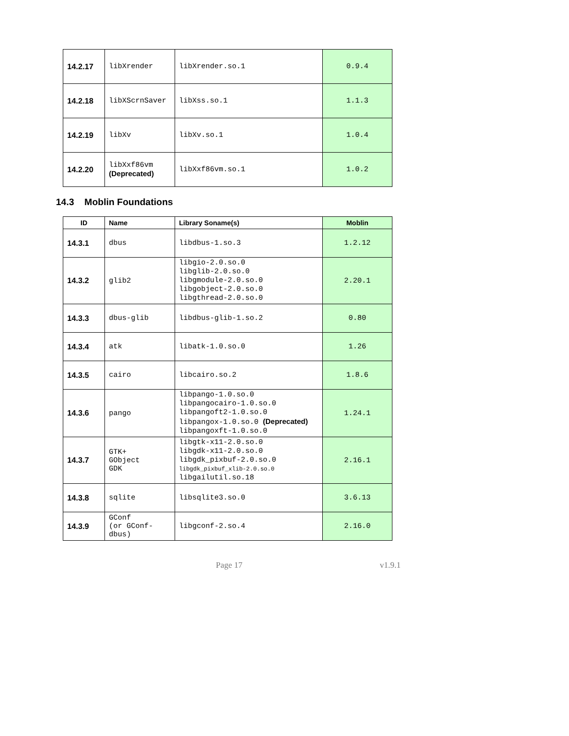| 14.2.17 | libXrender | libXrender.so.1 | 0.9.4 |
| 14.2.18 | libXScrnSaver | libXss.so.1 | 1.1.3 |
| 14.2.19 | libXv | libXv.so.1 | 1.0.4 |
| 14.2.20 | libXxf86vm (Deprecated) | libXxf86vm.so.1 | 1.0.2 |
14.3 Moblin Foundations
| ID | Name | Library Soname(s) | Moblin |
| --- | --- | --- | --- |
| 14.3.1 | dbus | libdbus-1.so.3 | 1.2.12 |
| 14.3.2 | glib2 | libgio-2.0.so.0 libglib-2.0.so.0 libgmodule-2.0.so.0 libgobject-2.0.so.0 libgthread-2.0.so.0 | 2.20.1 |
| 14.3.3 | dbus-glib | libdbus-glib-1.so.2 | 0.80 |
| 14.3.4 | atk | libatk-1.0.so.0 | 1.26 |
| 14.3.5 | cairo | libcairo.so.2 | 1.8.6 |
| 14.3.6 | pango | libpango-1.0.so.0 libpangocairo-1.0.so.0 libpangoft2-1.0.so.0 libpangox-1.0.so.0 (Deprecated) libpangoxft-1.0.so.0 | 1.24.1 |
| 14.3.7 | GTK+ GObject GDK | libgtk-x11-2.0.so.0 libgdk-x11-2.0.so.0 libgdk_pixbuf-2.0.so.0 libgdk_pixbuf_xlib-2.0.so.0 libgailutil.so.18 | 2.16.1 |
| 14.3.8 | sqlite | libsqlite3.so.0 | 3.6.13 |
| 14.3.9 | GConf (or GConf- dbus) | libgconf-2.so.4 | 2.16.0 |
Page 17 v1.9.1